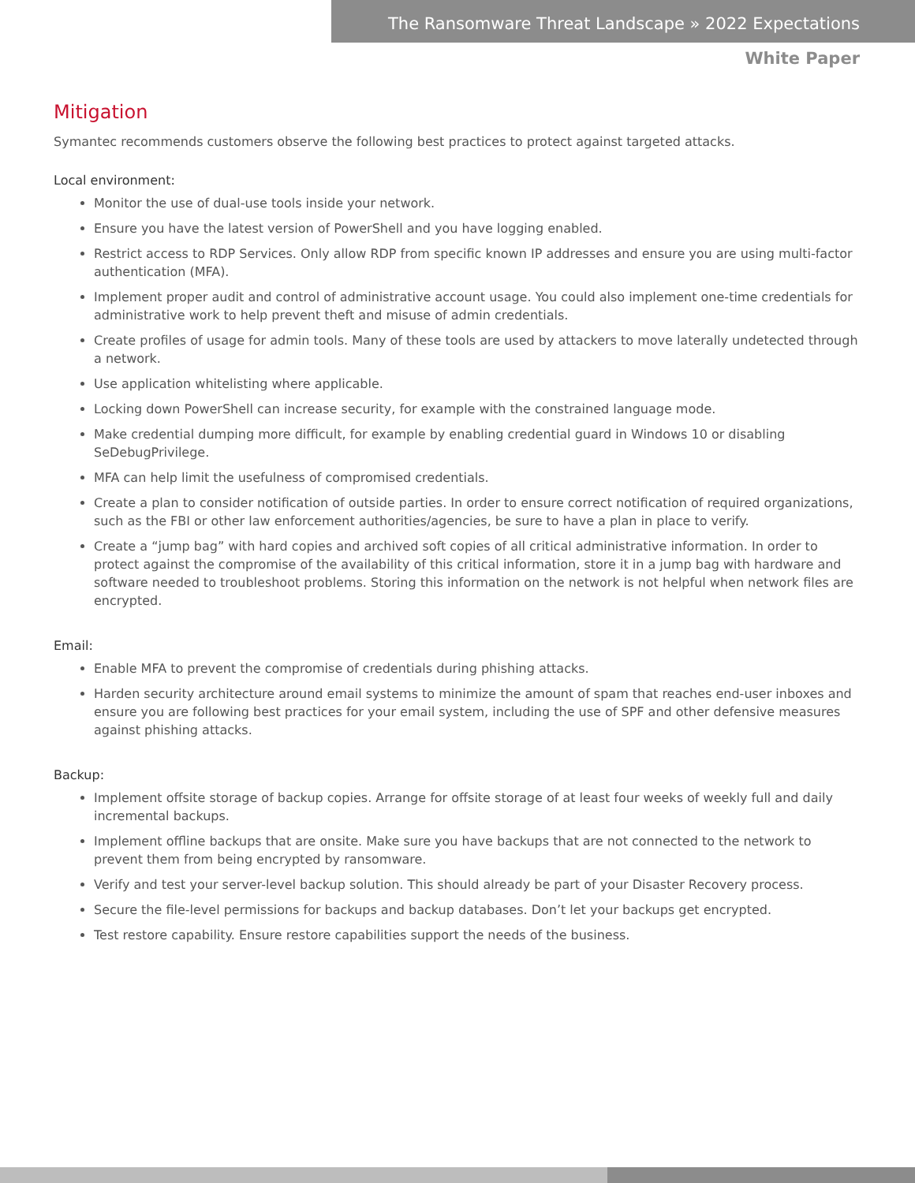The Ransomware Threat Landscape » 2022 Expectations
White Paper
Mitigation
Symantec recommends customers observe the following best practices to protect against targeted attacks.
Local environment:
Monitor the use of dual-use tools inside your network.
Ensure you have the latest version of PowerShell and you have logging enabled.
Restrict access to RDP Services. Only allow RDP from specific known IP addresses and ensure you are using multi-factor authentication (MFA).
Implement proper audit and control of administrative account usage. You could also implement one-time credentials for administrative work to help prevent theft and misuse of admin credentials.
Create profiles of usage for admin tools. Many of these tools are used by attackers to move laterally undetected through a network.
Use application whitelisting where applicable.
Locking down PowerShell can increase security, for example with the constrained language mode.
Make credential dumping more difficult, for example by enabling credential guard in Windows 10 or disabling SeDebugPrivilege.
MFA can help limit the usefulness of compromised credentials.
Create a plan to consider notification of outside parties. In order to ensure correct notification of required organizations, such as the FBI or other law enforcement authorities/agencies, be sure to have a plan in place to verify.
Create a “jump bag” with hard copies and archived soft copies of all critical administrative information. In order to protect against the compromise of the availability of this critical information, store it in a jump bag with hardware and software needed to troubleshoot problems. Storing this information on the network is not helpful when network files are encrypted.
Email:
Enable MFA to prevent the compromise of credentials during phishing attacks.
Harden security architecture around email systems to minimize the amount of spam that reaches end-user inboxes and ensure you are following best practices for your email system, including the use of SPF and other defensive measures against phishing attacks.
Backup:
Implement offsite storage of backup copies. Arrange for offsite storage of at least four weeks of weekly full and daily incremental backups.
Implement offline backups that are onsite. Make sure you have backups that are not connected to the network to prevent them from being encrypted by ransomware.
Verify and test your server-level backup solution. This should already be part of your Disaster Recovery process.
Secure the file-level permissions for backups and backup databases. Don’t let your backups get encrypted.
Test restore capability. Ensure restore capabilities support the needs of the business.